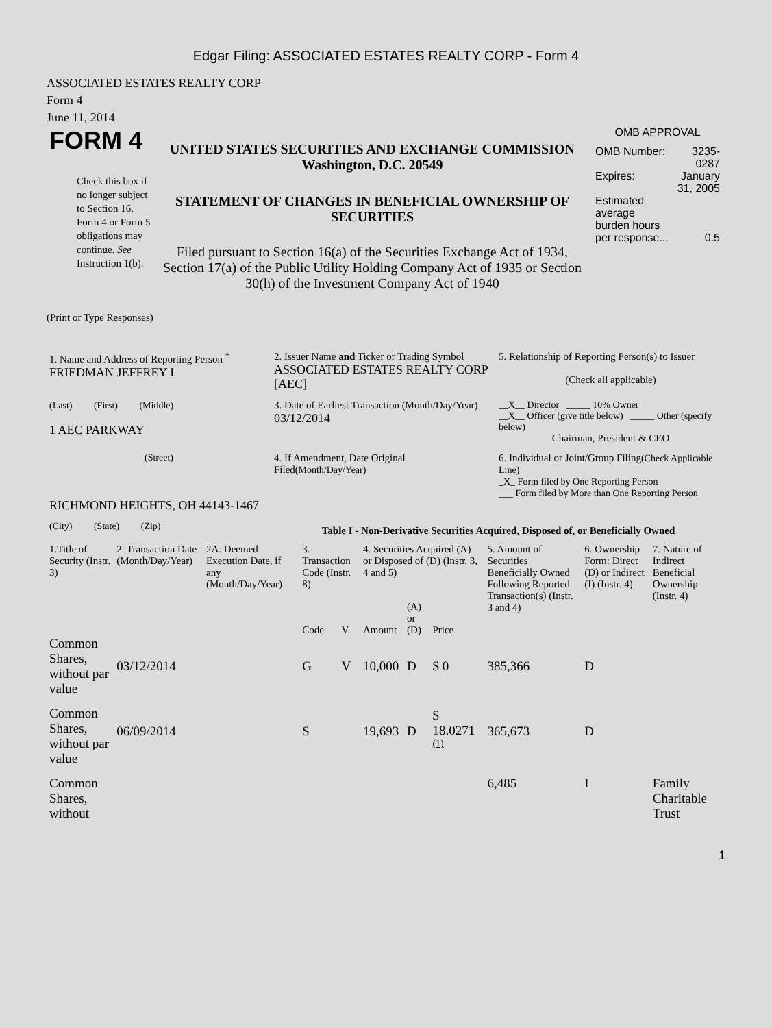Edgar Filing: ASSOCIATED ESTATES REALTY CORP - Form 4
ASSOCIATED ESTATES REALTY CORP
Form 4
June 11, 2014
| FORM 4 Check this box if no longer subject to Section 16. Form 4 or Form 5 obligations may continue. See Instruction 1(b). | UNITED STATES SECURITIES AND EXCHANGE COMMISSION Washington, D.C. 20549 STATEMENT OF CHANGES IN BENEFICIAL OWNERSHIP OF SECURITIES Filed pursuant to Section 16(a) of the Securities Exchange Act of 1934, Section 17(a) of the Public Utility Holding Company Act of 1935 or Section 30(h) of the Investment Company Act of 1940 | OMB APPROVAL / OMB Number: / 3235-0287 / / Expires: / January 31, 2005 / / Estimated average burden hours per response... / 0.5 / |
(Print or Type Responses)
| 1. Name and Address of Reporting Person <sup>*</sup> FRIEDMAN JEFFREY I | 2. Issuer Name and Ticker or Trading Symbol ASSOCIATED ESTATES REALTY CORP [AEC] | 5. Relationship of Reporting Person(s) to Issuer (Check all applicable) |
| (Last) (First) (Middle) 1 AEC PARKWAY | 3. Date of Earliest Transaction (Month/Day/Year) 03/12/2014 | __X__ Director _____ 10% Owner __X__ Officer (give title below) _____ Other (specify below) Chairman, President & CEO |
| (Street) RICHMOND HEIGHTS, OH 44143-1467 | 4. If Amendment, Date Original Filed (Month/Day/Year) | 6. Individual or Joint/Group Filing (Check Applicable Line) _X_ Form filed by One Reporting Person ___ Form filed by More than One Reporting Person |
| (City) (State) (Zip) | Table I - Non-Derivative Securities Acquired, Disposed of, or Beneficially Owned | |
| 1.Title of Security (Instr. 3) | 2. Transaction Date (Month/Day/Year) | 2A. Deemed Execution Date, if any (Month/Day/Year) | 3. Transaction Code (Instr. 8) | | 4. Securities Acquired (A) or Disposed of (D) (Instr. 3, 4 and 5) | | | 5. Amount of Securities Beneficially Owned Following Reported Transaction(s) (Instr. 3 and 4) | 6. Ownership Form: Direct (D) or Indirect (I) (Instr. 4) | 7. Nature of Indirect Beneficial Ownership (Instr. 4) |
| --- | --- | --- | --- | --- | --- | --- | --- | --- | --- | --- |
| | | | Code | V | Amount | (A) or (D) | Price | | | |
| Common Shares, without par value | 03/12/2014 | | G | V | 10,000 | D | $ 0 | 385,366 | D | |
| Common Shares, without par value | 06/09/2014 | | S | | 19,693 | D | $ 18.0271 <sup>(1)</sup> | 365,673 | D | |
| Common Shares, without | | | | | | | | 6,485 | I | Family Charitable Trust |
1